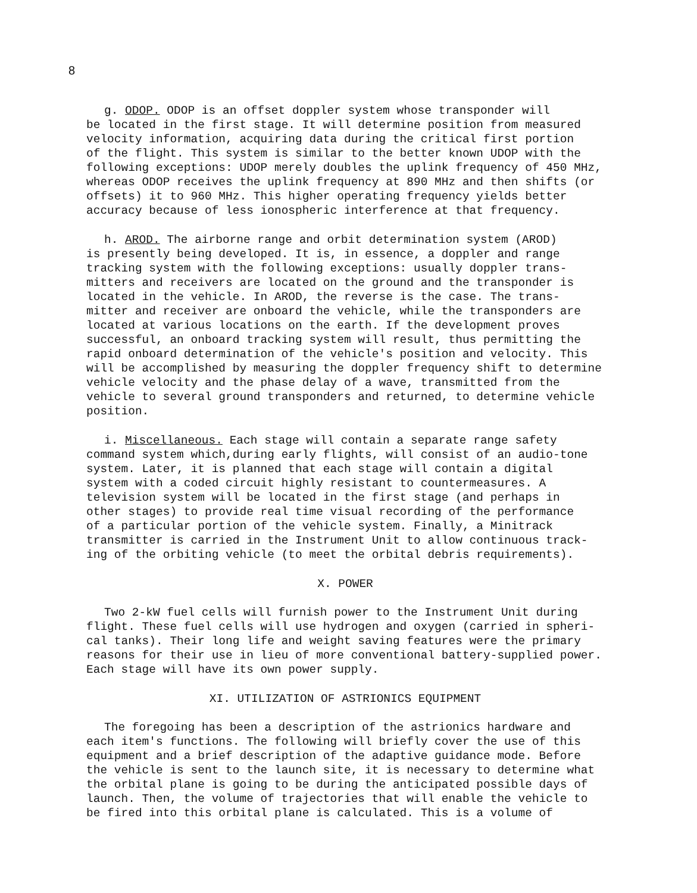8
g. ODOP. ODOP is an offset doppler system whose transponder will be located in the first stage. It will determine position from measured velocity information, acquiring data during the critical first portion of the flight. This system is similar to the better known UDOP with the following exceptions: UDOP merely doubles the uplink frequency of 450 MHz, whereas ODOP receives the uplink frequency at 890 MHz and then shifts (or offsets) it to 960 MHz. This higher operating frequency yields better accuracy because of less ionospheric interference at that frequency.
h. AROD. The airborne range and orbit determination system (AROD) is presently being developed. It is, in essence, a doppler and range tracking system with the following exceptions: usually doppler trans- mitters and receivers are located on the ground and the transponder is located in the vehicle. In AROD, the reverse is the case. The trans- mitter and receiver are onboard the vehicle, while the transponders are located at various locations on the earth. If the development proves successful, an onboard tracking system will result, thus permitting the rapid onboard determination of the vehicle's position and velocity. This will be accomplished by measuring the doppler frequency shift to determine vehicle velocity and the phase delay of a wave, transmitted from the vehicle to several ground transponders and returned, to determine vehicle position.
i. Miscellaneous. Each stage will contain a separate range safety command system which,during early flights, will consist of an audio-tone system. Later, it is planned that each stage will contain a digital system with a coded circuit highly resistant to countermeasures. A television system will be located in the first stage (and perhaps in other stages) to provide real time visual recording of the performance of a particular portion of the vehicle system. Finally, a Minitrack transmitter is carried in the Instrument Unit to allow continuous track- ing of the orbiting vehicle (to meet the orbital debris requirements).
X. POWER
Two 2-kW fuel cells will furnish power to the Instrument Unit during flight. These fuel cells will use hydrogen and oxygen (carried in spheri- cal tanks). Their long life and weight saving features were the primary reasons for their use in lieu of more conventional battery-supplied power. Each stage will have its own power supply.
XI. UTILIZATION OF ASTRIONICS EQUIPMENT
The foregoing has been a description of the astrionics hardware and each item's functions. The following will briefly cover the use of this equipment and a brief description of the adaptive guidance mode. Before the vehicle is sent to the launch site, it is necessary to determine what the orbital plane is going to be during the anticipated possible days of launch. Then, the volume of trajectories that will enable the vehicle to be fired into this orbital plane is calculated. This is a volume of